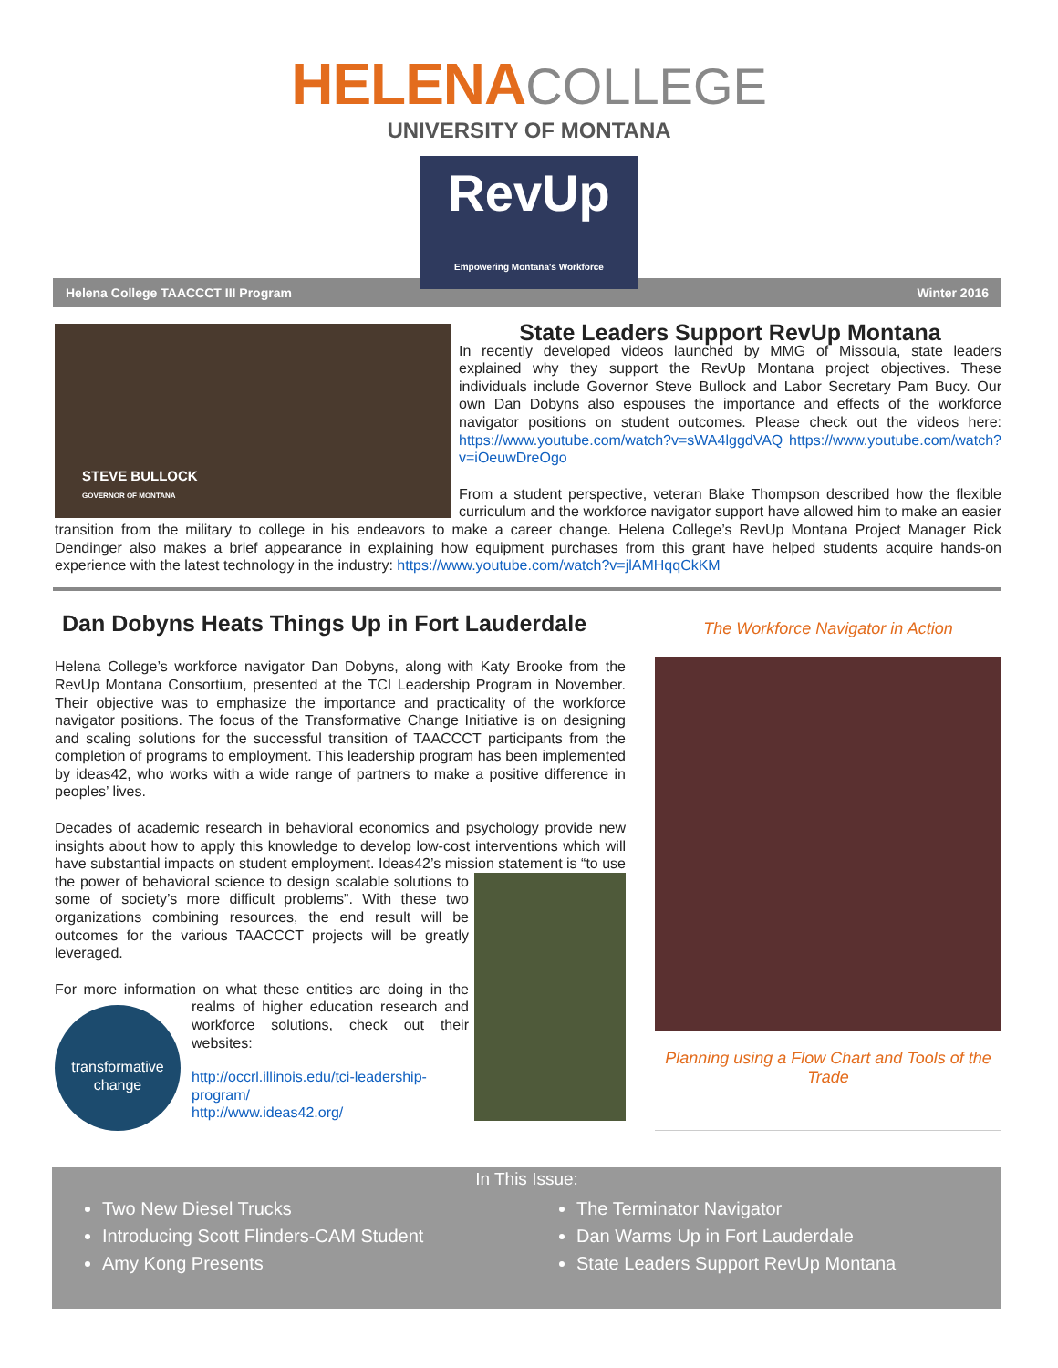HELENA COLLEGE
UNIVERSITY OF MONTANA
RevUp
Empowering Montana's Workforce
Helena College TAACCCT III Program Winter 2016
STEVE BULLOCK
GOVERNOR OF MONTANA
State Leaders Support RevUp Montana
In recently developed videos launched by MMG of Missoula, state leaders explained why they support the RevUp Montana project objectives. These individuals include Governor Steve Bullock and Labor Secretary Pam Bucy. Our own Dan Dobyns also espouses the importance and effects of the workforce navigator positions on student outcomes. Please check out the videos here: https://www.youtube.com/watch?v=sWA4lggdVAQ https://www.youtube.com/watch?v=iOeuwDreOgo
From a student perspective, veteran Blake Thompson described how the flexible curriculum and the workforce navigator support have allowed him to make an easier transition from the military to college in his endeavors to make a career change. Helena College’s RevUp Montana Project Manager Rick Dendinger also makes a brief appearance in explaining how equipment purchases from this grant have helped students acquire hands-on experience with the latest technology in the industry: https://www.youtube.com/watch?v=jlAMHqqCkKM
Dan Dobyns Heats Things Up in Fort Lauderdale
Helena College’s workforce navigator Dan Dobyns, along with Katy Brooke from the RevUp Montana Consortium, presented at the TCI Leadership Program in November. Their objective was to emphasize the importance and practicality of the workforce navigator positions. The focus of the Transformative Change Initiative is on designing and scaling solutions for the successful transition of TAACCCT participants from the completion of programs to employment. This leadership program has been implemented by ideas42, who works with a wide range of partners to make a positive difference in peoples’ lives.
Decades of academic research in behavioral economics and psychology provide new insights about how to apply this knowledge to develop low-cost interventions which will have substantial impacts on student employment. Ideas42’s mission statement is “to use the power of behavioral science to design scalable solutions to some of society’s more difficult problems”. With these two organizations combining resources, the end result will be outcomes for the various TAACCCT projects will be greatly leveraged.
For more information on what these entities are doing in the transformative change realms of higher education research and workforce solutions, check out their websites:
http://occrl.illinois.edu/tci-leadership-program/
http://www.ideas42.org/
The Workforce Navigator in Action
Planning using a Flow Chart and Tools of the Trade
In This Issue:
Two New Diesel Trucks
Introducing Scott Flinders-CAM Student
Amy Kong Presents
The Terminator Navigator
Dan Warms Up in Fort Lauderdale
State Leaders Support RevUp Montana